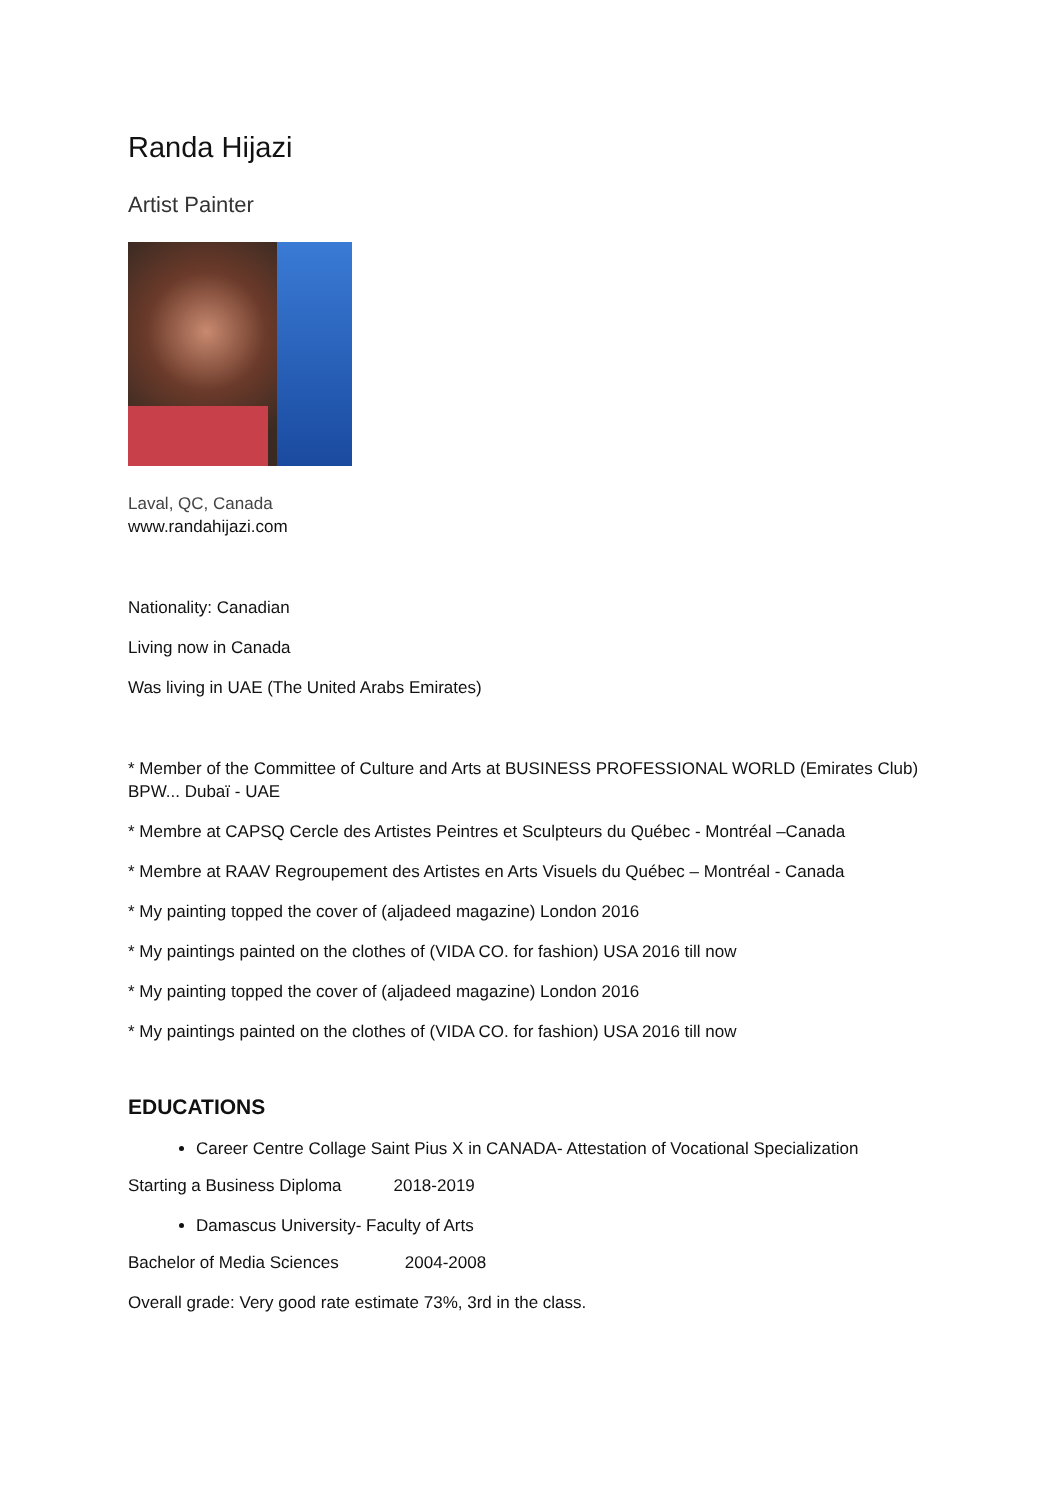Randa Hijazi
Artist Painter
Laval, QC, Canada
www.randahijazi.com
Nationality: Canadian
Living now in Canada
Was living in UAE (The United Arabs Emirates)
* Member of the Committee of Culture and Arts at BUSINESS PROFESSIONAL WORLD (Emirates Club) BPW... Dubaï - UAE
* Membre at CAPSQ Cercle des Artistes Peintres et Sculpteurs du Québec - Montréal –Canada
* Membre at RAAV Regroupement des Artistes en Arts Visuels du Québec – Montréal - Canada
* My painting topped the cover of (aljadeed magazine) London 2016
* My paintings painted on the clothes of (VIDA CO. for fashion) USA 2016 till now
* My painting topped the cover of (aljadeed magazine) London 2016
* My paintings painted on the clothes of (VIDA CO. for fashion) USA 2016 till now
EDUCATIONS
Career Centre Collage Saint Pius X in CANADA- Attestation of Vocational Specialization
Starting a Business Diploma 2018-2019
Damascus University- Faculty of Arts
Bachelor of Media Sciences 2004-2008
Overall grade: Very good rate estimate 73%, 3rd in the class.